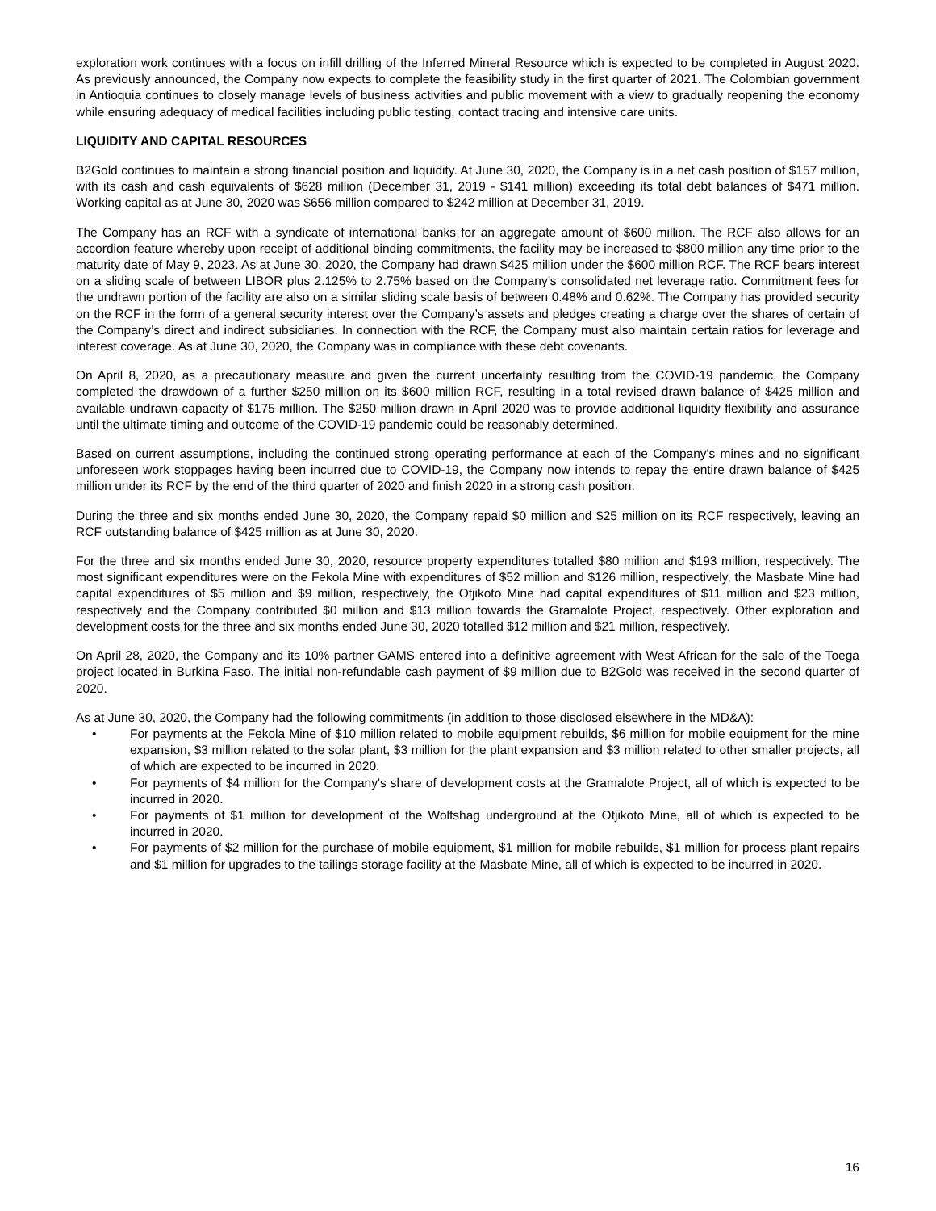exploration work continues with a focus on infill drilling of the Inferred Mineral Resource which is expected to be completed in August 2020. As previously announced, the Company now expects to complete the feasibility study in the first quarter of 2021. The Colombian government in Antioquia continues to closely manage levels of business activities and public movement with a view to gradually reopening the economy while ensuring adequacy of medical facilities including public testing, contact tracing and intensive care units.
LIQUIDITY AND CAPITAL RESOURCES
B2Gold continues to maintain a strong financial position and liquidity. At June 30, 2020, the Company is in a net cash position of $157 million, with its cash and cash equivalents of $628 million (December 31, 2019 - $141 million) exceeding its total debt balances of $471 million. Working capital as at June 30, 2020 was $656 million compared to $242 million at December 31, 2019.
The Company has an RCF with a syndicate of international banks for an aggregate amount of $600 million. The RCF also allows for an accordion feature whereby upon receipt of additional binding commitments, the facility may be increased to $800 million any time prior to the maturity date of May 9, 2023. As at June 30, 2020, the Company had drawn $425 million under the $600 million RCF. The RCF bears interest on a sliding scale of between LIBOR plus 2.125% to 2.75% based on the Company’s consolidated net leverage ratio. Commitment fees for the undrawn portion of the facility are also on a similar sliding scale basis of between 0.48% and 0.62%. The Company has provided security on the RCF in the form of a general security interest over the Company’s assets and pledges creating a charge over the shares of certain of the Company’s direct and indirect subsidiaries. In connection with the RCF, the Company must also maintain certain ratios for leverage and interest coverage. As at June 30, 2020, the Company was in compliance with these debt covenants.
On April 8, 2020, as a precautionary measure and given the current uncertainty resulting from the COVID-19 pandemic, the Company completed the drawdown of a further $250 million on its $600 million RCF, resulting in a total revised drawn balance of $425 million and available undrawn capacity of $175 million. The $250 million drawn in April 2020 was to provide additional liquidity flexibility and assurance until the ultimate timing and outcome of the COVID-19 pandemic could be reasonably determined.
Based on current assumptions, including the continued strong operating performance at each of the Company's mines and no significant unforeseen work stoppages having been incurred due to COVID-19, the Company now intends to repay the entire drawn balance of $425 million under its RCF by the end of the third quarter of 2020 and finish 2020 in a strong cash position.
During the three and six months ended June 30, 2020, the Company repaid $0 million and $25 million on its RCF respectively, leaving an RCF outstanding balance of $425 million as at June 30, 2020.
For the three and six months ended June 30, 2020, resource property expenditures totalled $80 million and $193 million, respectively. The most significant expenditures were on the Fekola Mine with expenditures of $52 million and $126 million, respectively, the Masbate Mine had capital expenditures of $5 million and $9 million, respectively, the Otjikoto Mine had capital expenditures of $11 million and $23 million, respectively and the Company contributed $0 million and $13 million towards the Gramalote Project, respectively. Other exploration and development costs for the three and six months ended June 30, 2020 totalled $12 million and $21 million, respectively.
On April 28, 2020, the Company and its 10% partner GAMS entered into a definitive agreement with West African for the sale of the Toega project located in Burkina Faso. The initial non-refundable cash payment of $9 million due to B2Gold was received in the second quarter of 2020.
As at June 30, 2020, the Company had the following commitments (in addition to those disclosed elsewhere in the MD&A):
• For payments at the Fekola Mine of $10 million related to mobile equipment rebuilds, $6 million for mobile equipment for the mine expansion, $3 million related to the solar plant, $3 million for the plant expansion and $3 million related to other smaller projects, all of which are expected to be incurred in 2020.
• For payments of $4 million for the Company's share of development costs at the Gramalote Project, all of which is expected to be incurred in 2020.
• For payments of $1 million for development of the Wolfshag underground at the Otjikoto Mine, all of which is expected to be incurred in 2020.
• For payments of $2 million for the purchase of mobile equipment, $1 million for mobile rebuilds, $1 million for process plant repairs and $1 million for upgrades to the tailings storage facility at the Masbate Mine, all of which is expected to be incurred in 2020.
16